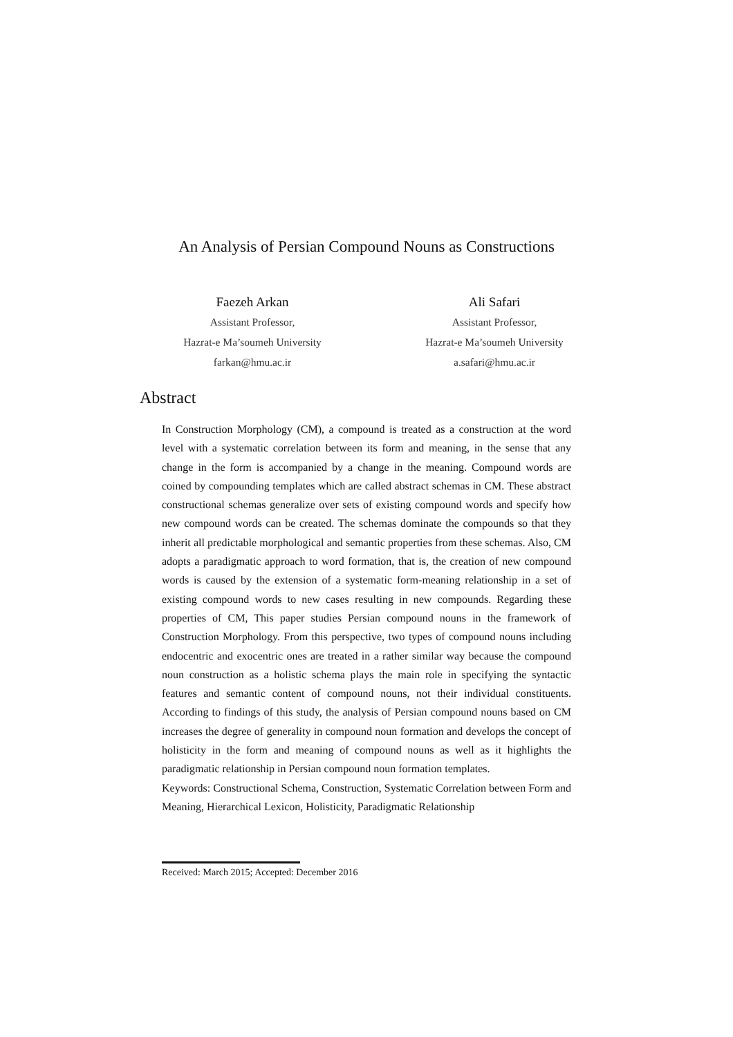An Analysis of Persian Compound Nouns as Constructions
Faezeh Arkan
Assistant Professor,
Hazrat-e Ma’soumeh University
farkan@hmu.ac.ir
Ali Safari
Assistant Professor,
Hazrat-e Ma’soumeh University
a.safari@hmu.ac.ir
Abstract
In Construction Morphology (CM), a compound is treated as a construction at the word level with a systematic correlation between its form and meaning, in the sense that any change in the form is accompanied by a change in the meaning. Compound words are coined by compounding templates which are called abstract schemas in CM. These abstract constructional schemas generalize over sets of existing compound words and specify how new compound words can be created. The schemas dominate the compounds so that they inherit all predictable morphological and semantic properties from these schemas. Also, CM adopts a paradigmatic approach to word formation, that is, the creation of new compound words is caused by the extension of a systematic form-meaning relationship in a set of existing compound words to new cases resulting in new compounds. Regarding these properties of CM, This paper studies Persian compound nouns in the framework of Construction Morphology. From this perspective, two types of compound nouns including endocentric and exocentric ones are treated in a rather similar way because the compound noun construction as a holistic schema plays the main role in specifying the syntactic features and semantic content of compound nouns, not their individual constituents. According to findings of this study, the analysis of Persian compound nouns based on CM increases the degree of generality in compound noun formation and develops the concept of holisticity in the form and meaning of compound nouns as well as it highlights the paradigmatic relationship in Persian compound noun formation templates.
Keywords: Constructional Schema, Construction, Systematic Correlation between Form and Meaning, Hierarchical Lexicon, Holisticity, Paradigmatic Relationship
Received: March 2015; Accepted: December 2016